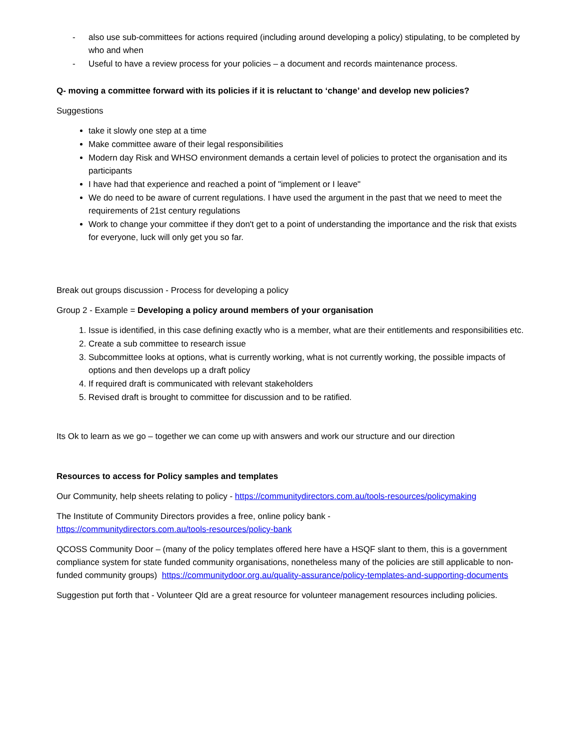- also use sub-committees for actions required (including around developing a policy) stipulating, to be completed by who and when
- Useful to have a review process for your policies – a document and records maintenance process.
Q- moving a committee forward with its policies if it is reluctant to ‘change’ and develop new policies?
Suggestions
take it slowly one step at a time
Make committee aware of their legal responsibilities
Modern day Risk and WHSO environment demands a certain level of policies to protect the organisation and its participants
I have had that experience and reached a point of "implement or I leave"
We do need to be aware of current regulations. I have used the argument in the past that we need to meet the requirements of 21st century regulations
Work to change your committee if they don't get to a point of understanding the importance and the risk that exists for everyone, luck will only get you so far.
Break out groups discussion - Process for developing a policy
Group 2 - Example = Developing a policy around members of your organisation
1. Issue is identified, in this case defining exactly who is a member, what are their entitlements and responsibilities etc.
2. Create a sub committee to research issue
3. Subcommittee looks at options, what is currently working, what is not currently working, the possible impacts of options and then develops up a draft policy
4. If required draft is communicated with relevant stakeholders
5. Revised draft is brought to committee for discussion and to be ratified.
Its Ok to learn as we go – together we can come up with answers and work our structure and our direction
Resources to access for Policy samples and templates
Our Community, help sheets relating to policy - https://communitydirectors.com.au/tools-resources/policymaking
The Institute of Community Directors provides a free, online policy bank -
https://communitydirectors.com.au/tools-resources/policy-bank
QCOSS Community Door – (many of the policy templates offered here have a HSQF slant to them, this is a government compliance system for state funded community organisations, nonetheless many of the policies are still applicable to non-funded community groups) https://communitydoor.org.au/quality-assurance/policy-templates-and-supporting-documents
Suggestion put forth that - Volunteer Qld are a great resource for volunteer management resources including policies.